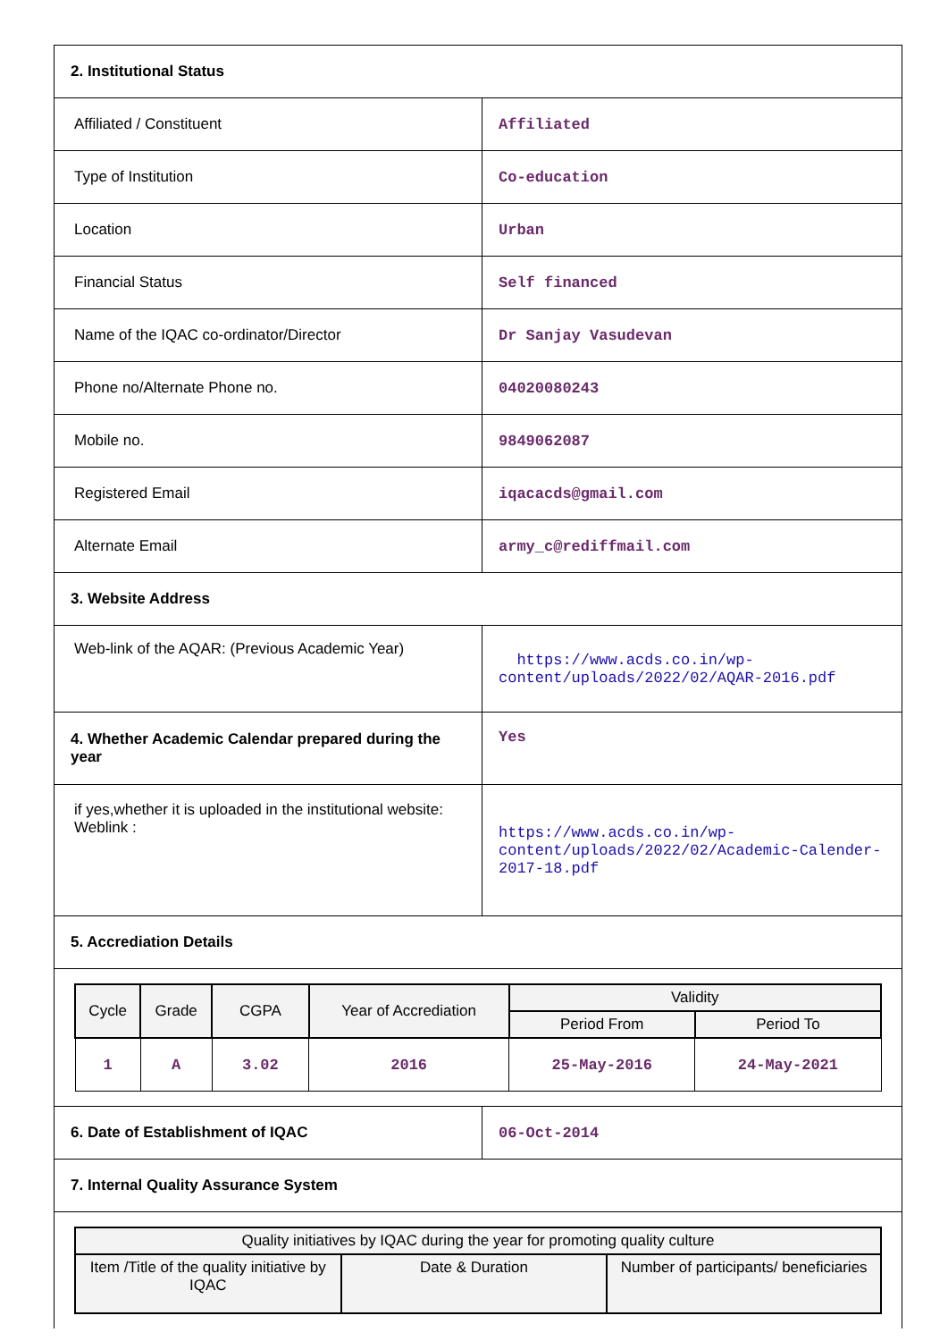| 2. Institutional Status | |
| Affiliated / Constituent | Affiliated |
| Type of Institution | Co-education |
| Location | Urban |
| Financial Status | Self financed |
| Name of the IQAC co-ordinator/Director | Dr Sanjay Vasudevan |
| Phone no/Alternate Phone no. | 04020080243 |
| Mobile no. | 9849062087 |
| Registered Email | iqacacds@gmail.com |
| Alternate Email | army_c@rediffmail.com |
| 3. Website Address | |
| Web-link of the AQAR: (Previous Academic Year) | https://www.acds.co.in/wp-content/uploads/2022/02/AQAR-2016.pdf |
| 4. Whether Academic Calendar prepared during the year | Yes |
| if yes,whether it is uploaded in the institutional website: Weblink : | https://www.acds.co.in/wp-content/uploads/2022/02/Academic-Calender-2017-18.pdf |
| 5. Accrediation Details | |
| / Cycle / Grade / CGPA / Year of Accrediation / Validity / / / --- / --- / --- / --- / --- / --- / / / / / / Period From / Period To / / 1 / A / 3.02 / 2016 / 25-May-2016 / 24-May-2021 / | |
| 6. Date of Establishment of IQAC | 06-Oct-2014 |
| 7. Internal Quality Assurance System | |
| / Quality initiatives by IQAC during the year for promoting quality culture / / / / --- / --- / --- / / Item /Title of the quality initiative by IQAC / Date & Duration / Number of participants/ beneficiaries / | |